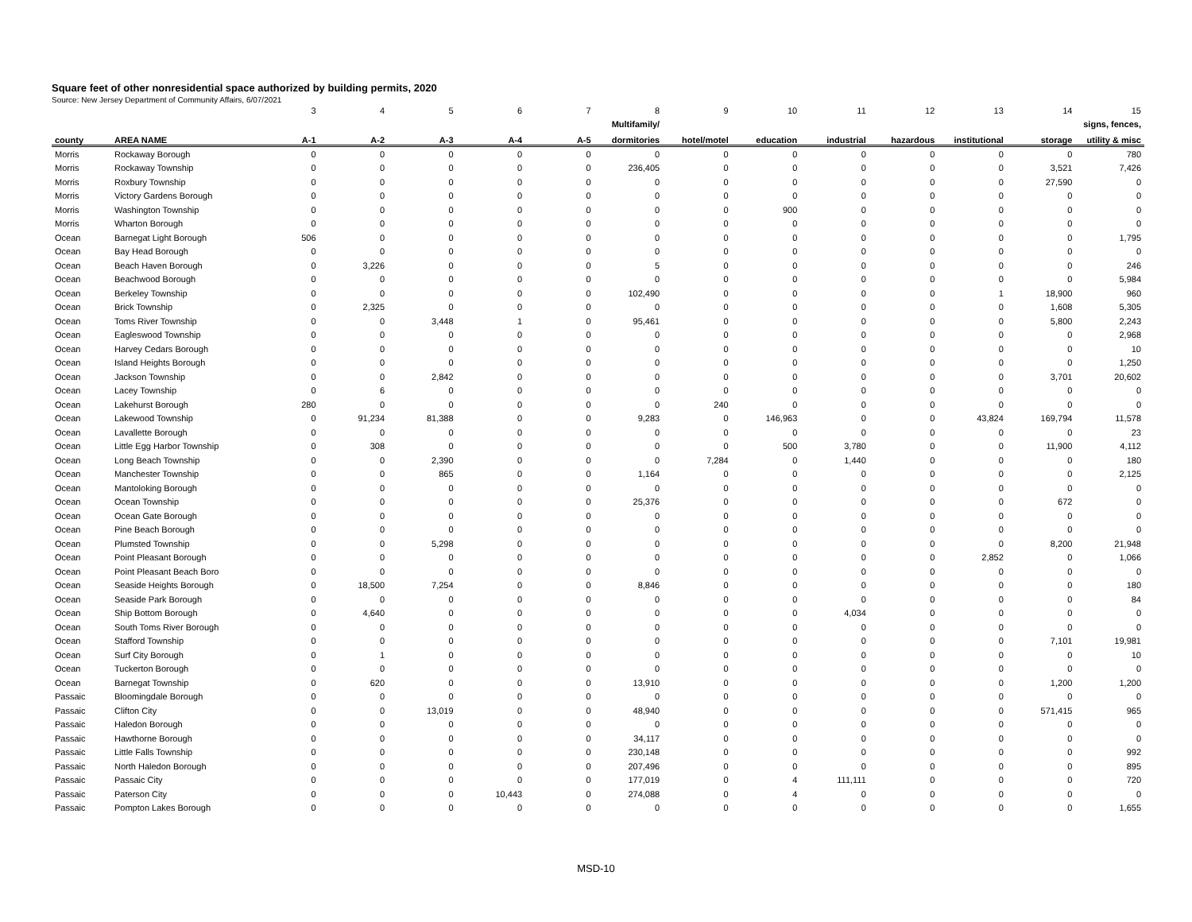Square feet of other nonresidential space authorized by building permits, 2020
Source: New Jersey Department of Community Affairs, 6/07/2021
| | | 3 | 4 | 5 | 6 | 7 | 8 | 9 | 10 | 11 | 12 | 13 | 14 | 15 |
| | | | | | | | Multifamily/ | | | | | | | signs, fences, |
| county | AREA NAME | A-1 | A-2 | A-3 | A-4 | A-5 | dormitories | hotel/motel | education | industrial | hazardous | institutional | storage | utility & misc |
| Morris | Rockaway Borough | 0 | 0 | 0 | 0 | 0 | 0 | 0 | 0 | 0 | 0 | 0 | 0 | 780 |
| Morris | Rockaway Township | 0 | 0 | 0 | 0 | 0 | 236,405 | 0 | 0 | 0 | 0 | 0 | 3,521 | 7,426 |
| Morris | Roxbury Township | 0 | 0 | 0 | 0 | 0 | 0 | 0 | 0 | 0 | 0 | 0 | 27,590 | 0 |
| Morris | Victory Gardens Borough | 0 | 0 | 0 | 0 | 0 | 0 | 0 | 0 | 0 | 0 | 0 | 0 | 0 |
| Morris | Washington Township | 0 | 0 | 0 | 0 | 0 | 0 | 0 | 900 | 0 | 0 | 0 | 0 | 0 |
| Morris | Wharton Borough | 0 | 0 | 0 | 0 | 0 | 0 | 0 | 0 | 0 | 0 | 0 | 0 | 0 |
| Ocean | Barnegat Light Borough | 506 | 0 | 0 | 0 | 0 | 0 | 0 | 0 | 0 | 0 | 0 | 0 | 1,795 |
| Ocean | Bay Head Borough | 0 | 0 | 0 | 0 | 0 | 0 | 0 | 0 | 0 | 0 | 0 | 0 | 0 |
| Ocean | Beach Haven Borough | 0 | 3,226 | 0 | 0 | 0 | 5 | 0 | 0 | 0 | 0 | 0 | 0 | 246 |
| Ocean | Beachwood Borough | 0 | 0 | 0 | 0 | 0 | 0 | 0 | 0 | 0 | 0 | 0 | 0 | 5,984 |
| Ocean | Berkeley Township | 0 | 0 | 0 | 0 | 0 | 102,490 | 0 | 0 | 0 | 0 | 1 | 18,900 | 960 |
| Ocean | Brick Township | 0 | 2,325 | 0 | 0 | 0 | 0 | 0 | 0 | 0 | 0 | 0 | 1,608 | 5,305 |
| Ocean | Toms River Township | 0 | 0 | 3,448 | 1 | 0 | 95,461 | 0 | 0 | 0 | 0 | 0 | 5,800 | 2,243 |
| Ocean | Eagleswood Township | 0 | 0 | 0 | 0 | 0 | 0 | 0 | 0 | 0 | 0 | 0 | 0 | 2,968 |
| Ocean | Harvey Cedars Borough | 0 | 0 | 0 | 0 | 0 | 0 | 0 | 0 | 0 | 0 | 0 | 0 | 10 |
| Ocean | Island Heights Borough | 0 | 0 | 0 | 0 | 0 | 0 | 0 | 0 | 0 | 0 | 0 | 0 | 1,250 |
| Ocean | Jackson Township | 0 | 0 | 2,842 | 0 | 0 | 0 | 0 | 0 | 0 | 0 | 0 | 3,701 | 20,602 |
| Ocean | Lacey Township | 0 | 6 | 0 | 0 | 0 | 0 | 0 | 0 | 0 | 0 | 0 | 0 | 0 |
| Ocean | Lakehurst Borough | 280 | 0 | 0 | 0 | 0 | 0 | 240 | 0 | 0 | 0 | 0 | 0 | 0 |
| Ocean | Lakewood Township | 0 | 91,234 | 81,388 | 0 | 0 | 9,283 | 0 | 146,963 | 0 | 0 | 43,824 | 169,794 | 11,578 |
| Ocean | Lavallette Borough | 0 | 0 | 0 | 0 | 0 | 0 | 0 | 0 | 0 | 0 | 0 | 0 | 23 |
| Ocean | Little Egg Harbor Township | 0 | 308 | 0 | 0 | 0 | 0 | 0 | 500 | 3,780 | 0 | 0 | 11,900 | 4,112 |
| Ocean | Long Beach Township | 0 | 0 | 2,390 | 0 | 0 | 0 | 7,284 | 0 | 1,440 | 0 | 0 | 0 | 180 |
| Ocean | Manchester Township | 0 | 0 | 865 | 0 | 0 | 1,164 | 0 | 0 | 0 | 0 | 0 | 0 | 2,125 |
| Ocean | Mantoloking Borough | 0 | 0 | 0 | 0 | 0 | 0 | 0 | 0 | 0 | 0 | 0 | 0 | 0 |
| Ocean | Ocean Township | 0 | 0 | 0 | 0 | 0 | 25,376 | 0 | 0 | 0 | 0 | 0 | 672 | 0 |
| Ocean | Ocean Gate Borough | 0 | 0 | 0 | 0 | 0 | 0 | 0 | 0 | 0 | 0 | 0 | 0 | 0 |
| Ocean | Pine Beach Borough | 0 | 0 | 0 | 0 | 0 | 0 | 0 | 0 | 0 | 0 | 0 | 0 | 0 |
| Ocean | Plumsted Township | 0 | 0 | 5,298 | 0 | 0 | 0 | 0 | 0 | 0 | 0 | 0 | 8,200 | 21,948 |
| Ocean | Point Pleasant Borough | 0 | 0 | 0 | 0 | 0 | 0 | 0 | 0 | 0 | 0 | 2,852 | 0 | 1,066 |
| Ocean | Point Pleasant Beach Boro | 0 | 0 | 0 | 0 | 0 | 0 | 0 | 0 | 0 | 0 | 0 | 0 | 0 |
| Ocean | Seaside Heights Borough | 0 | 18,500 | 7,254 | 0 | 0 | 8,846 | 0 | 0 | 0 | 0 | 0 | 0 | 180 |
| Ocean | Seaside Park Borough | 0 | 0 | 0 | 0 | 0 | 0 | 0 | 0 | 0 | 0 | 0 | 0 | 84 |
| Ocean | Ship Bottom Borough | 0 | 4,640 | 0 | 0 | 0 | 0 | 0 | 0 | 4,034 | 0 | 0 | 0 | 0 |
| Ocean | South Toms River Borough | 0 | 0 | 0 | 0 | 0 | 0 | 0 | 0 | 0 | 0 | 0 | 0 | 0 |
| Ocean | Stafford Township | 0 | 0 | 0 | 0 | 0 | 0 | 0 | 0 | 0 | 0 | 0 | 7,101 | 19,981 |
| Ocean | Surf City Borough | 0 | 1 | 0 | 0 | 0 | 0 | 0 | 0 | 0 | 0 | 0 | 0 | 10 |
| Ocean | Tuckerton Borough | 0 | 0 | 0 | 0 | 0 | 0 | 0 | 0 | 0 | 0 | 0 | 0 | 0 |
| Ocean | Barnegat Township | 0 | 620 | 0 | 0 | 0 | 13,910 | 0 | 0 | 0 | 0 | 0 | 1,200 | 1,200 |
| Passaic | Bloomingdale Borough | 0 | 0 | 0 | 0 | 0 | 0 | 0 | 0 | 0 | 0 | 0 | 0 | 0 |
| Passaic | Clifton City | 0 | 0 | 13,019 | 0 | 0 | 48,940 | 0 | 0 | 0 | 0 | 0 | 571,415 | 965 |
| Passaic | Haledon Borough | 0 | 0 | 0 | 0 | 0 | 0 | 0 | 0 | 0 | 0 | 0 | 0 | 0 |
| Passaic | Hawthorne Borough | 0 | 0 | 0 | 0 | 0 | 34,117 | 0 | 0 | 0 | 0 | 0 | 0 | 0 |
| Passaic | Little Falls Township | 0 | 0 | 0 | 0 | 0 | 230,148 | 0 | 0 | 0 | 0 | 0 | 0 | 992 |
| Passaic | North Haledon Borough | 0 | 0 | 0 | 0 | 0 | 207,496 | 0 | 0 | 0 | 0 | 0 | 0 | 895 |
| Passaic | Passaic City | 0 | 0 | 0 | 0 | 0 | 177,019 | 0 | 4 | 111,111 | 0 | 0 | 0 | 720 |
| Passaic | Paterson City | 0 | 0 | 0 | 10,443 | 0 | 274,088 | 0 | 4 | 0 | 0 | 0 | 0 | 0 |
| Passaic | Pompton Lakes Borough | 0 | 0 | 0 | 0 | 0 | 0 | 0 | 0 | 0 | 0 | 0 | 0 | 1,655 |
MSD-10